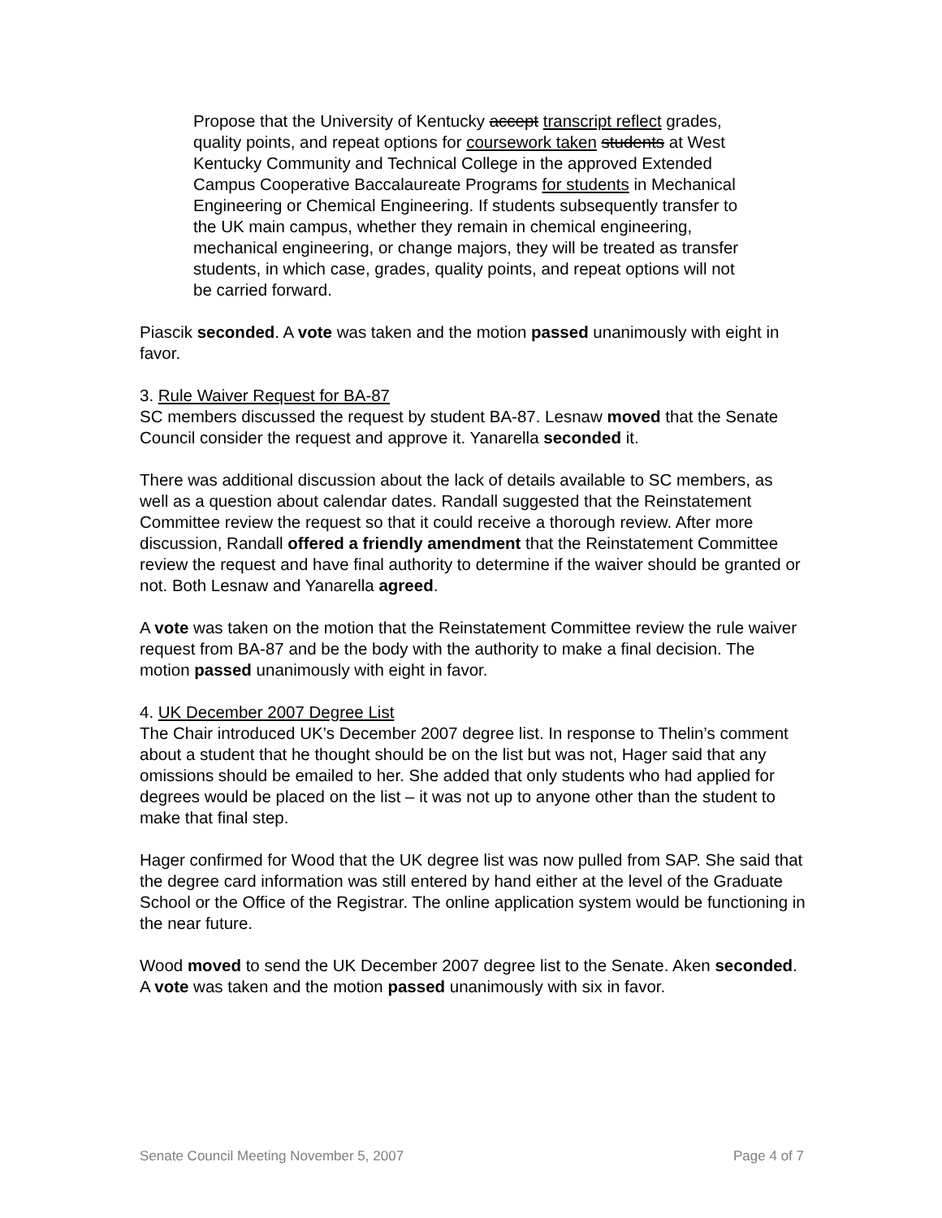Propose that the University of Kentucky accept transcript reflect grades, quality points, and repeat options for coursework taken students at West Kentucky Community and Technical College in the approved Extended Campus Cooperative Baccalaureate Programs for students in Mechanical Engineering or Chemical Engineering. If students subsequently transfer to the UK main campus, whether they remain in chemical engineering, mechanical engineering, or change majors, they will be treated as transfer students, in which case, grades, quality points, and repeat options will not be carried forward.
Piascik seconded. A vote was taken and the motion passed unanimously with eight in favor.
3. Rule Waiver Request for BA-87
SC members discussed the request by student BA-87. Lesnaw moved that the Senate Council consider the request and approve it. Yanarella seconded it.
There was additional discussion about the lack of details available to SC members, as well as a question about calendar dates. Randall suggested that the Reinstatement Committee review the request so that it could receive a thorough review. After more discussion, Randall offered a friendly amendment that the Reinstatement Committee review the request and have final authority to determine if the waiver should be granted or not. Both Lesnaw and Yanarella agreed.
A vote was taken on the motion that the Reinstatement Committee review the rule waiver request from BA-87 and be the body with the authority to make a final decision. The motion passed unanimously with eight in favor.
4. UK December 2007 Degree List
The Chair introduced UK’s December 2007 degree list. In response to Thelin’s comment about a student that he thought should be on the list but was not, Hager said that any omissions should be emailed to her. She added that only students who had applied for degrees would be placed on the list – it was not up to anyone other than the student to make that final step.
Hager confirmed for Wood that the UK degree list was now pulled from SAP. She said that the degree card information was still entered by hand either at the level of the Graduate School or the Office of the Registrar. The online application system would be functioning in the near future.
Wood moved to send the UK December 2007 degree list to the Senate. Aken seconded. A vote was taken and the motion passed unanimously with six in favor.
Senate Council Meeting November 5, 2007 Page 4 of 7